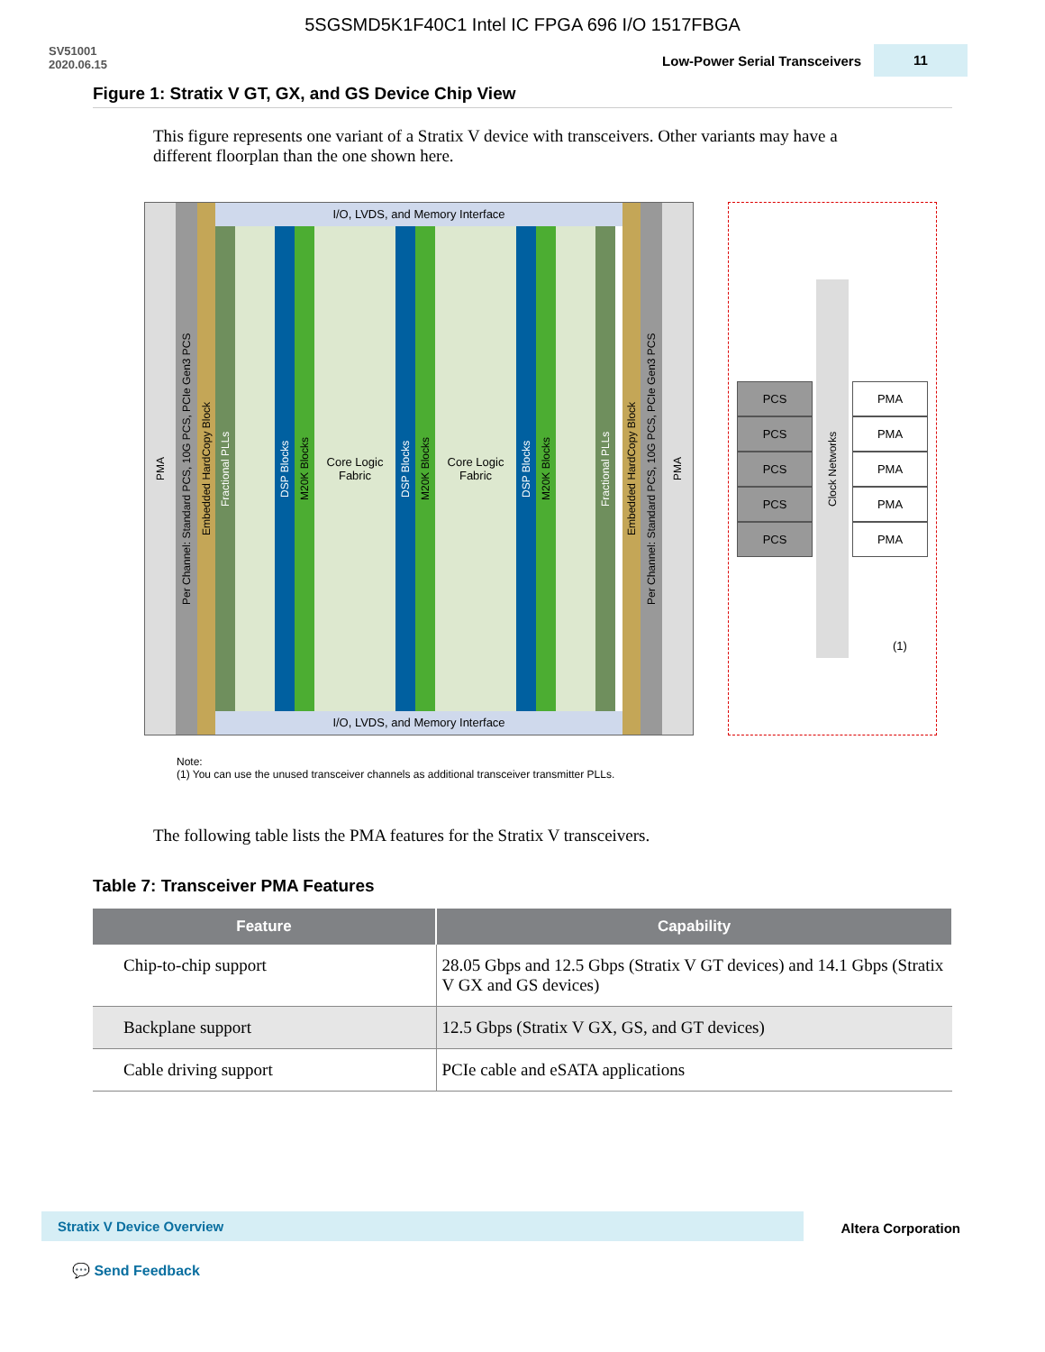5SGSMD5K1F40C1 Intel IC FPGA 696 I/O 1517FBGA
SV51001
2020.06.15
Low-Power Serial Transceivers
11
Figure 1: Stratix V GT, GX, and GS Device Chip View
This figure represents one variant of a Stratix V device with transceivers. Other variants may have a different floorplan than the one shown here.
PMA
Per Channel: Standard PCS, 10G PCS, PCIe Gen3 PCS
Embedded HardCopy Block
I/O, LVDS, and Memory Interface
Fractional PLLs
DSP Blocks
M20K Blocks
Core Logic Fabric
DSP Blocks
M20K Blocks
Core Logic Fabric
DSP Blocks
M20K Blocks
Fractional PLLs
I/O, LVDS, and Memory Interface
Embedded HardCopy Block
Per Channel: Standard PCS, 10G PCS, PCIe Gen3 PCS
PMA
PCS
PCS
PCS
PCS
PCS
Clock Networks
PMA
PMA
PMA
PMA
PMA
(1)
Note:
(1) You can use the unused transceiver channels as additional transceiver transmitter PLLs.
The following table lists the PMA features for the Stratix V transceivers.
Table 7: Transceiver PMA Features
| Feature | Capability |
| --- | --- |
| Chip-to-chip support | 28.05 Gbps and 12.5 Gbps (Stratix V GT devices) and 14.1 Gbps (Stratix V GX and GS devices) |
| Backplane support | 12.5 Gbps (Stratix V GX, GS, and GT devices) |
| Cable driving support | PCIe cable and eSATA applications |
Stratix V Device Overview Altera Corporation
💬 Send Feedback